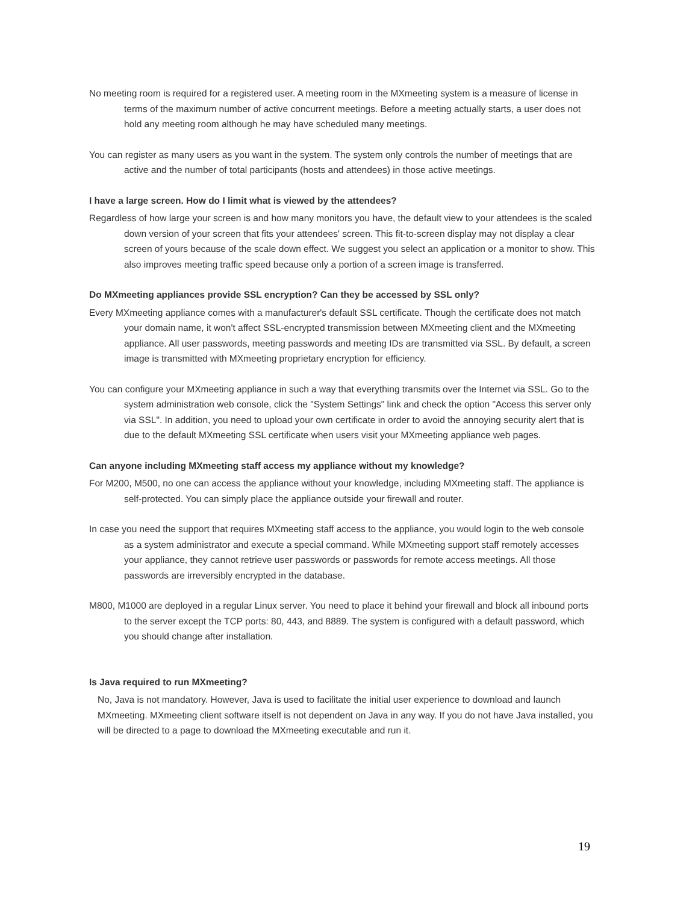No meeting room is required for a registered user. A meeting room in the MXmeeting system is a measure of license in terms of the maximum number of active concurrent meetings. Before a meeting actually starts, a user does not hold any meeting room although he may have scheduled many meetings.
You can register as many users as you want in the system. The system only controls the number of meetings that are active and the number of total participants (hosts and attendees) in those active meetings.
I have a large screen. How do I limit what is viewed by the attendees?
Regardless of how large your screen is and how many monitors you have, the default view to your attendees is the scaled down version of your screen that fits your attendees' screen. This fit-to-screen display may not display a clear screen of yours because of the scale down effect. We suggest you select an application or a monitor to show. This also improves meeting traffic speed because only a portion of a screen image is transferred.
Do MXmeeting appliances provide SSL encryption? Can they be accessed by SSL only?
Every MXmeeting appliance comes with a manufacturer's default SSL certificate. Though the certificate does not match your domain name, it won't affect SSL-encrypted transmission between MXmeeting client and the MXmeeting appliance. All user passwords, meeting passwords and meeting IDs are transmitted via SSL. By default, a screen image is transmitted with MXmeeting proprietary encryption for efficiency.
You can configure your MXmeeting appliance in such a way that everything transmits over the Internet via SSL. Go to the system administration web console, click the "System Settings" link and check the option "Access this server only via SSL". In addition, you need to upload your own certificate in order to avoid the annoying security alert that is due to the default MXmeeting SSL certificate when users visit your MXmeeting appliance web pages.
Can anyone including MXmeeting staff access my appliance without my knowledge?
For M200, M500, no one can access the appliance without your knowledge, including MXmeeting staff. The appliance is self-protected. You can simply place the appliance outside your firewall and router.
In case you need the support that requires MXmeeting staff access to the appliance, you would login to the web console as a system administrator and execute a special command. While MXmeeting support staff remotely accesses your appliance, they cannot retrieve user passwords or passwords for remote access meetings. All those passwords are irreversibly encrypted in the database.
M800, M1000 are deployed in a regular Linux server. You need to place it behind your firewall and block all inbound ports to the server except the TCP ports: 80, 443, and 8889. The system is configured with a default password, which you should change after installation.
Is Java required to run MXmeeting?
No, Java is not mandatory. However, Java is used to facilitate the initial user experience to download and launch MXmeeting. MXmeeting client software itself is not dependent on Java in any way. If you do not have Java installed, you will be directed to a page to download the MXmeeting executable and run it.
19